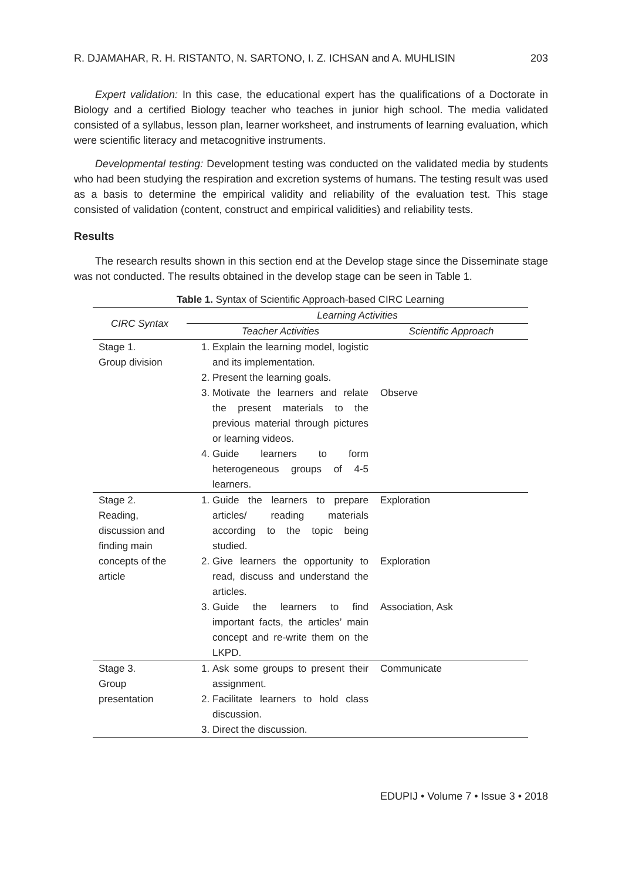R. DJAMAHAR, R. H. RISTANTO, N. SARTONO, I. Z. ICHSAN and A. MUHLISIN 203
Expert validation: In this case, the educational expert has the qualifications of a Doctorate in Biology and a certified Biology teacher who teaches in junior high school. The media validated consisted of a syllabus, lesson plan, learner worksheet, and instruments of learning evaluation, which were scientific literacy and metacognitive instruments.
Developmental testing: Development testing was conducted on the validated media by students who had been studying the respiration and excretion systems of humans. The testing result was used as a basis to determine the empirical validity and reliability of the evaluation test. This stage consisted of validation (content, construct and empirical validities) and reliability tests.
Results
The research results shown in this section end at the Develop stage since the Disseminate stage was not conducted. The results obtained in the develop stage can be seen in Table 1.
Table 1. Syntax of Scientific Approach-based CIRC Learning
| CIRC Syntax | Learning Activities | |
| --- | --- | --- |
| | Teacher Activities | Scientific Approach |
| Stage 1. Group division | 1. Explain the learning model, logistic and its implementation. 2. Present the learning goals. 3. Motivate the learners and relate the present materials to the previous material through pictures or learning videos. 4. Guide learners to form heterogeneous groups of 4-5 learners. | Observe |
| Stage 2. Reading, discussion and finding main concepts of the article | 1. Guide the learners to prepare articles/ reading materials according to the topic being studied. 2. Give learners the opportunity to read, discuss and understand the articles. 3. Guide the learners to find important facts, the articles’ main concept and re-write them on the LKPD. | Exploration Exploration Association, Ask |
| Stage 3. Group presentation | 1. Ask some groups to present their assignment. 2. Facilitate learners to hold class discussion. 3. Direct the discussion. | Communicate |
EDUPIJ • Volume 7 • Issue 3 • 2018